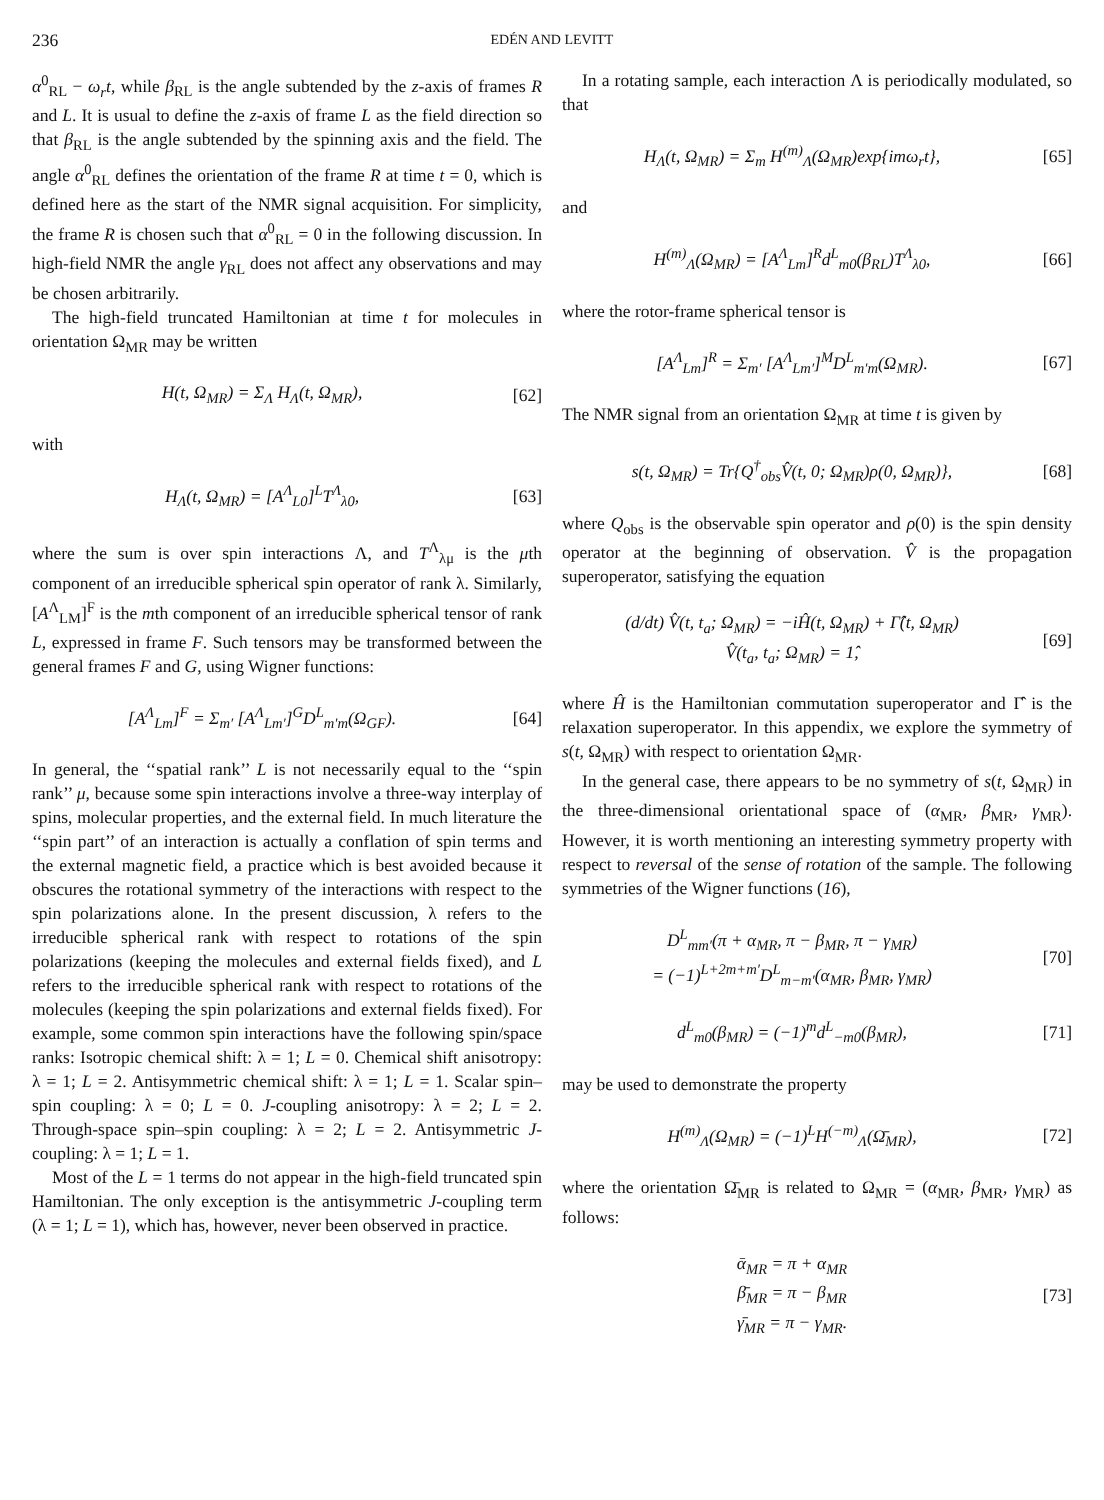236 EDÉN AND LEVITT
α<sup>0</sup><sub>RL</sub> − ω<sub>r</sub>t, while β<sub>RL</sub> is the angle subtended by the z-axis of frames R and L. It is usual to define the z-axis of frame L as the field direction so that β<sub>RL</sub> is the angle subtended by the spinning axis and the field. The angle α<sup>0</sup><sub>RL</sub> defines the orientation of the frame R at time t = 0, which is defined here as the start of the NMR signal acquisition. For simplicity, the frame R is chosen such that α<sup>0</sup><sub>RL</sub> = 0 in the following discussion. In high-field NMR the angle γ<sub>RL</sub> does not affect any observations and may be chosen arbitrarily.
The high-field truncated Hamiltonian at time t for molecules in orientation Ω<sub>MR</sub> may be written
H(t, Ω<sub>MR</sub>) = Σ<sub>Λ</sub> H<sub>Λ</sub>(t, Ω<sub>MR</sub>), [62]
with
H<sub>Λ</sub>(t, Ω<sub>MR</sub>) = [A<sup>Λ</sup><sub>L0</sub>]<sup>L</sup>T<sup>Λ</sup><sub>λ0</sub>, [63]
where the sum is over spin interactions Λ, and T<sup>Λ</sup><sub>λμ</sub> is the μth component of an irreducible spherical spin operator of rank λ. Similarly, [A<sup>Λ</sup><sub>LM</sub>]<sup>F</sup> is the mth component of an irreducible spherical tensor of rank L, expressed in frame F. Such tensors may be transformed between the general frames F and G, using Wigner functions:
[A<sup>Λ</sup><sub>Lm</sub>]<sup>F</sup> = Σ<sub>m′</sub> [A<sup>Λ</sup><sub>Lm′</sub>]<sup>G</sup>D<sup>L</sup><sub>m′m</sub>(Ω<sub>GF</sub>). [64]
In general, the ‘‘spatial rank’’ L is not necessarily equal to the ‘‘spin rank’’ μ, because some spin interactions involve a three-way interplay of spins, molecular properties, and the external field. In much literature the ‘‘spin part’’ of an interaction is actually a conflation of spin terms and the external magnetic field, a practice which is best avoided because it obscures the rotational symmetry of the interactions with respect to the spin polarizations alone. In the present discussion, λ refers to the irreducible spherical rank with respect to rotations of the spin polarizations (keeping the molecules and external fields fixed), and L refers to the irreducible spherical rank with respect to rotations of the molecules (keeping the spin polarizations and external fields fixed). For example, some common spin interactions have the following spin/space ranks: Isotropic chemical shift: λ = 1; L = 0. Chemical shift anisotropy: λ = 1; L = 2. Antisymmetric chemical shift: λ = 1; L = 1. Scalar spin–spin coupling: λ = 0; L = 0. J-coupling anisotropy: λ = 2; L = 2. Through-space spin–spin coupling: λ = 2; L = 2. Antisymmetric J-coupling: λ = 1; L = 1.
Most of the L = 1 terms do not appear in the high-field truncated spin Hamiltonian. The only exception is the antisymmetric J-coupling term (λ = 1; L = 1), which has, however, never been observed in practice.
In a rotating sample, each interaction Λ is periodically modulated, so that
H<sub>Λ</sub>(t, Ω<sub>MR</sub>) = Σ<sub>m</sub> H<sup>(m)</sup><sub>Λ</sub>(Ω<sub>MR</sub>)exp{imω<sub>r</sub>t}, [65]
and
H<sup>(m)</sup><sub>Λ</sub>(Ω<sub>MR</sub>) = [A<sup>Λ</sup><sub>Lm</sub>]<sup>R</sup>d<sup>L</sup><sub>m0</sub>(β<sub>RL</sub>)T<sup>Λ</sup><sub>λ0</sub>, [66]
where the rotor-frame spherical tensor is
[A<sup>Λ</sup><sub>Lm</sub>]<sup>R</sup> = Σ<sub>m′</sub> [A<sup>Λ</sup><sub>Lm′</sub>]<sup>M</sup>D<sup>L</sup><sub>m′m</sub>(Ω<sub>MR</sub>). [67]
The NMR signal from an orientation Ω<sub>MR</sub> at time t is given by
s(t, Ω<sub>MR</sub>) = Tr{Q<sup>†</sup><sub>obs</sub>V̂(t, 0; Ω<sub>MR</sub>)ρ(0, Ω<sub>MR</sub>)}, [68]
where Q<sub>obs</sub> is the observable spin operator and ρ(0) is the spin density operator at the beginning of observation. V̂ is the propagation superoperator, satisfying the equation
(d/dt) V̂(t, t<sub>a</sub>; Ω<sub>MR</sub>) = −iĤ(t, Ω<sub>MR</sub>) + Γ̂(t, Ω<sub>MR</sub>)
V̂(t<sub>a</sub>, t<sub>a</sub>; Ω<sub>MR</sub>) = 1̂, [69]
where Ĥ is the Hamiltonian commutation superoperator and Γ̂ is the relaxation superoperator. In this appendix, we explore the symmetry of s(t, Ω<sub>MR</sub>) with respect to orientation Ω<sub>MR</sub>.
In the general case, there appears to be no symmetry of s(t, Ω<sub>MR</sub>) in the three-dimensional orientational space of (α<sub>MR</sub>, β<sub>MR</sub>, γ<sub>MR</sub>). However, it is worth mentioning an interesting symmetry property with respect to reversal of the sense of rotation of the sample. The following symmetries of the Wigner functions (16),
D<sup>L</sup><sub>mm′</sub>(π + α<sub>MR</sub>, π − β<sub>MR</sub>, π − γ<sub>MR</sub>)
= (−1)<sup>L+2m+m′</sup>D<sup>L</sup><sub>m−m′</sub>(α<sub>MR</sub>, β<sub>MR</sub>, γ<sub>MR</sub>) [70]
d<sup>L</sup><sub>m0</sub>(β<sub>MR</sub>) = (−1)<sup>m</sup>d<sup>L</sup><sub>−m0</sub>(β<sub>MR</sub>), [71]
may be used to demonstrate the property
H<sup>(m)</sup><sub>Λ</sub>(Ω<sub>MR</sub>) = (−1)<sup>L</sup>H<sup>(−m)</sup><sub>Λ</sub>(Ω̄<sub>MR</sub>), [72]
where the orientation Ω̄<sub>MR</sub> is related to Ω<sub>MR</sub> = (α<sub>MR</sub>, β<sub>MR</sub>, γ<sub>MR</sub>) as follows:
ᾱ<sub>MR</sub> = π + α<sub>MR</sub>
β̄<sub>MR</sub> = π − β<sub>MR</sub>
γ̄<sub>MR</sub> = π − γ<sub>MR</sub>. [73]